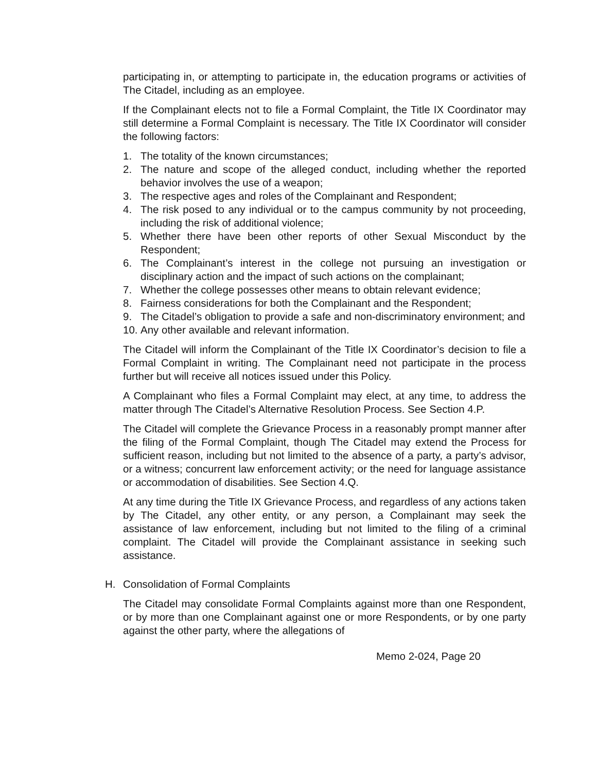participating in, or attempting to participate in, the education programs or activities of The Citadel, including as an employee.
If the Complainant elects not to file a Formal Complaint, the Title IX Coordinator may still determine a Formal Complaint is necessary. The Title IX Coordinator will consider the following factors:
1. The totality of the known circumstances;
2. The nature and scope of the alleged conduct, including whether the reported behavior involves the use of a weapon;
3. The respective ages and roles of the Complainant and Respondent;
4. The risk posed to any individual or to the campus community by not proceeding, including the risk of additional violence;
5. Whether there have been other reports of other Sexual Misconduct by the Respondent;
6. The Complainant’s interest in the college not pursuing an investigation or disciplinary action and the impact of such actions on the complainant;
7. Whether the college possesses other means to obtain relevant evidence;
8. Fairness considerations for both the Complainant and the Respondent;
9. The Citadel’s obligation to provide a safe and non-discriminatory environment; and
10. Any other available and relevant information.
The Citadel will inform the Complainant of the Title IX Coordinator’s decision to file a Formal Complaint in writing. The Complainant need not participate in the process further but will receive all notices issued under this Policy.
A Complainant who files a Formal Complaint may elect, at any time, to address the matter through The Citadel’s Alternative Resolution Process. See Section 4.P.
The Citadel will complete the Grievance Process in a reasonably prompt manner after the filing of the Formal Complaint, though The Citadel may extend the Process for sufficient reason, including but not limited to the absence of a party, a party’s advisor, or a witness; concurrent law enforcement activity; or the need for language assistance or accommodation of disabilities. See Section 4.Q.
At any time during the Title IX Grievance Process, and regardless of any actions taken by The Citadel, any other entity, or any person, a Complainant may seek the assistance of law enforcement, including but not limited to the filing of a criminal complaint. The Citadel will provide the Complainant assistance in seeking such assistance.
H. Consolidation of Formal Complaints
The Citadel may consolidate Formal Complaints against more than one Respondent, or by more than one Complainant against one or more Respondents, or by one party against the other party, where the allegations of
Memo 2-024, Page 20